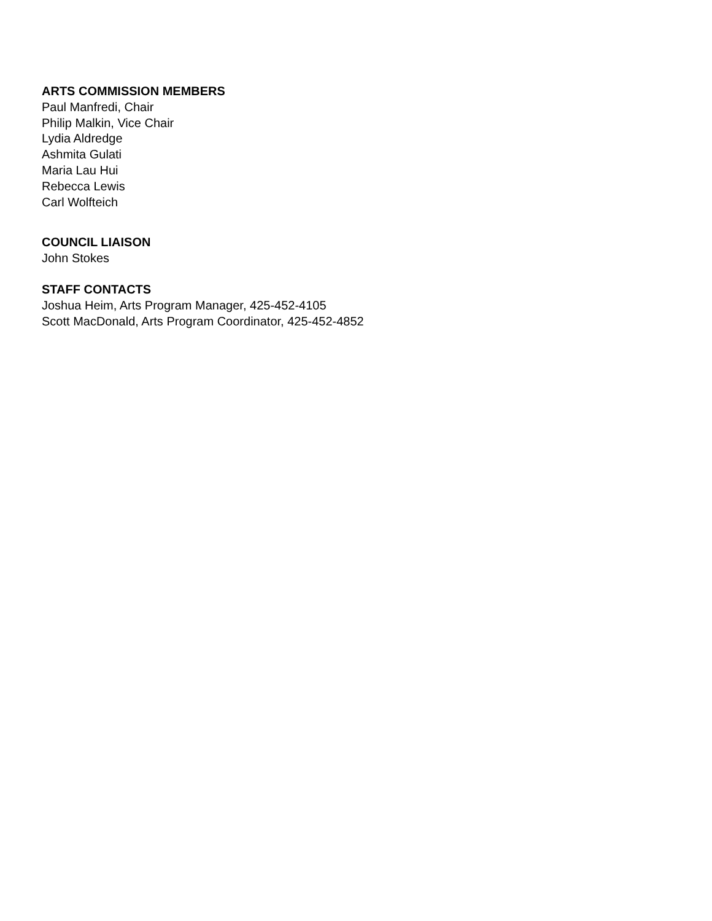ARTS COMMISSION MEMBERS
Paul Manfredi, Chair
Philip Malkin, Vice Chair
Lydia Aldredge
Ashmita Gulati
Maria Lau Hui
Rebecca Lewis
Carl Wolfteich
COUNCIL LIAISON
John Stokes
STAFF CONTACTS
Joshua Heim, Arts Program Manager, 425-452-4105
Scott MacDonald, Arts Program Coordinator, 425-452-4852